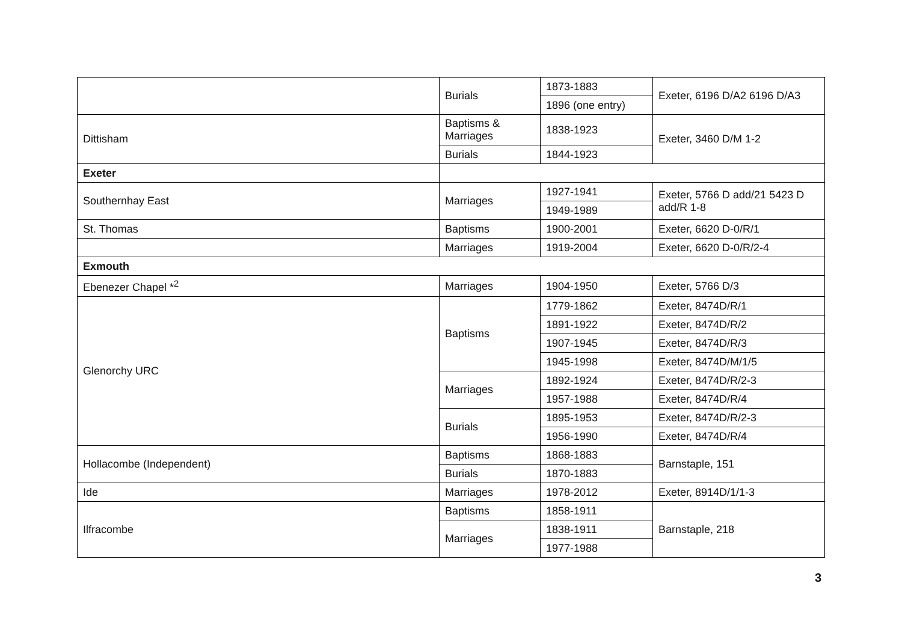| | Burials | 1873-1883 | Exeter, 6196 D/A2 6196 D/A3 |
| | | 1896 (one entry) | |
| Dittisham | Baptisms & Marriages | 1838-1923 | Exeter, 3460 D/M 1-2 |
| | Burials | 1844-1923 | |
| Exeter | | | |
| Southernhay East | Marriages | 1927-1941 | Exeter, 5766 D add/21 5423 D add/R 1-8 |
| | | 1949-1989 | |
| St. Thomas | Baptisms | 1900-2001 | Exeter, 6620 D-0/R/1 |
| | Marriages | 1919-2004 | Exeter, 6620 D-0/R/2-4 |
| Exmouth | | | |
| Ebenezer Chapel *<sup>2</sup> | Marriages | 1904-1950 | Exeter, 5766 D/3 |
| Glenorchy URC | Baptisms | 1779-1862 | Exeter, 8474D/R/1 |
| | | 1891-1922 | Exeter, 8474D/R/2 |
| | | 1907-1945 | Exeter, 8474D/R/3 |
| | | 1945-1998 | Exeter, 8474D/M/1/5 |
| | Marriages | 1892-1924 | Exeter, 8474D/R/2-3 |
| | | 1957-1988 | Exeter, 8474D/R/4 |
| | Burials | 1895-1953 | Exeter, 8474D/R/2-3 |
| | | 1956-1990 | Exeter, 8474D/R/4 |
| Hollacombe (Independent) | Baptisms | 1868-1883 | Barnstaple, 151 |
| | Burials | 1870-1883 | |
| Ide | Marriages | 1978-2012 | Exeter, 8914D/1/1-3 |
| Ilfracombe | Baptisms | 1858-1911 | Barnstaple, 218 |
| | Marriages | 1838-1911 | |
| | | 1977-1988 | |
3